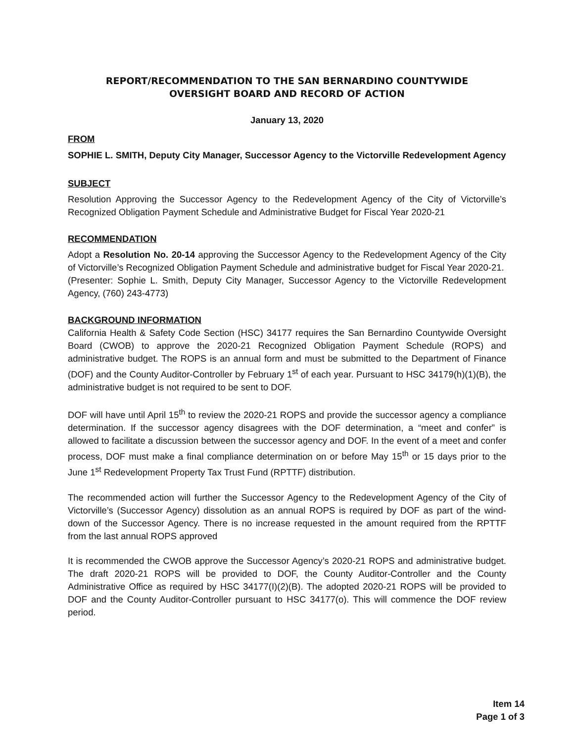REPORT/RECOMMENDATION TO THE SAN BERNARDINO COUNTYWIDE
OVERSIGHT BOARD AND RECORD OF ACTION
January 13, 2020
FROM
SOPHIE L. SMITH, Deputy City Manager, Successor Agency to the Victorville Redevelopment Agency
SUBJECT
Resolution Approving the Successor Agency to the Redevelopment Agency of the City of Victorville’s Recognized Obligation Payment Schedule and Administrative Budget for Fiscal Year 2020-21
RECOMMENDATION
Adopt a Resolution No. 20-14 approving the Successor Agency to the Redevelopment Agency of the City of Victorville’s Recognized Obligation Payment Schedule and administrative budget for Fiscal Year 2020-21.
(Presenter: Sophie L. Smith, Deputy City Manager, Successor Agency to the Victorville Redevelopment Agency, (760) 243-4773)
BACKGROUND INFORMATION
California Health & Safety Code Section (HSC) 34177 requires the San Bernardino Countywide Oversight Board (CWOB) to approve the 2020-21 Recognized Obligation Payment Schedule (ROPS) and administrative budget. The ROPS is an annual form and must be submitted to the Department of Finance (DOF) and the County Auditor-Controller by February 1<sup>st</sup> of each year. Pursuant to HSC 34179(h)(1)(B), the administrative budget is not required to be sent to DOF.
DOF will have until April 15<sup>th</sup> to review the 2020-21 ROPS and provide the successor agency a compliance determination. If the successor agency disagrees with the DOF determination, a “meet and confer” is allowed to facilitate a discussion between the successor agency and DOF. In the event of a meet and confer process, DOF must make a final compliance determination on or before May 15<sup>th</sup> or 15 days prior to the June 1<sup>st</sup> Redevelopment Property Tax Trust Fund (RPTTF) distribution.
The recommended action will further the Successor Agency to the Redevelopment Agency of the City of Victorville’s (Successor Agency) dissolution as an annual ROPS is required by DOF as part of the wind-down of the Successor Agency. There is no increase requested in the amount required from the RPTTF from the last annual ROPS approved
It is recommended the CWOB approve the Successor Agency’s 2020-21 ROPS and administrative budget. The draft 2020-21 ROPS will be provided to DOF, the County Auditor-Controller and the County Administrative Office as required by HSC 34177(I)(2)(B). The adopted 2020-21 ROPS will be provided to DOF and the County Auditor-Controller pursuant to HSC 34177(o). This will commence the DOF review period.
Item 14
Page 1 of 3